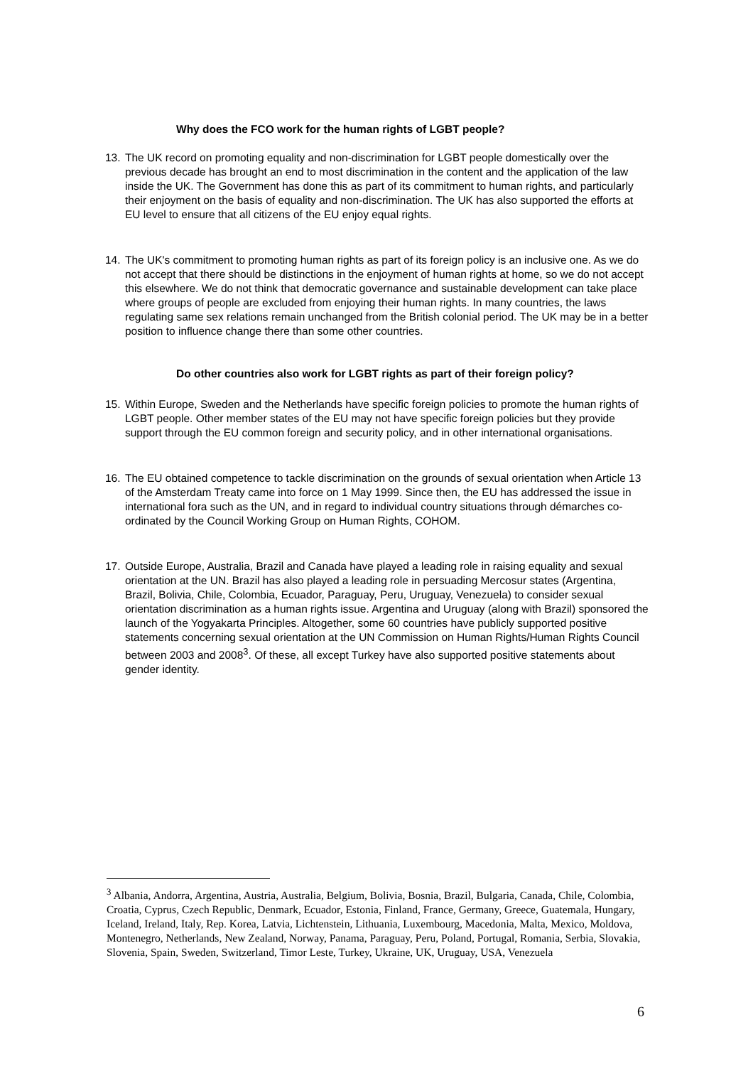Why does the FCO work for the human rights of LGBT people?
13. The UK record on promoting equality and non-discrimination for LGBT people domestically over the previous decade has brought an end to most discrimination in the content and the application of the law inside the UK. The Government has done this as part of its commitment to human rights, and particularly their enjoyment on the basis of equality and non-discrimination. The UK has also supported the efforts at EU level to ensure that all citizens of the EU enjoy equal rights.
14. The UK's commitment to promoting human rights as part of its foreign policy is an inclusive one. As we do not accept that there should be distinctions in the enjoyment of human rights at home, so we do not accept this elsewhere. We do not think that democratic governance and sustainable development can take place where groups of people are excluded from enjoying their human rights. In many countries, the laws regulating same sex relations remain unchanged from the British colonial period. The UK may be in a better position to influence change there than some other countries.
Do other countries also work for LGBT rights as part of their foreign policy?
15. Within Europe, Sweden and the Netherlands have specific foreign policies to promote the human rights of LGBT people. Other member states of the EU may not have specific foreign policies but they provide support through the EU common foreign and security policy, and in other international organisations.
16. The EU obtained competence to tackle discrimination on the grounds of sexual orientation when Article 13 of the Amsterdam Treaty came into force on 1 May 1999. Since then, the EU has addressed the issue in international fora such as the UN, and in regard to individual country situations through démarches co-ordinated by the Council Working Group on Human Rights, COHOM.
17. Outside Europe, Australia, Brazil and Canada have played a leading role in raising equality and sexual orientation at the UN. Brazil has also played a leading role in persuading Mercosur states (Argentina, Brazil, Bolivia, Chile, Colombia, Ecuador, Paraguay, Peru, Uruguay, Venezuela) to consider sexual orientation discrimination as a human rights issue. Argentina and Uruguay (along with Brazil) sponsored the launch of the Yogyakarta Principles. Altogether, some 60 countries have publicly supported positive statements concerning sexual orientation at the UN Commission on Human Rights/Human Rights Council between 2003 and 2008<sup>3</sup>. Of these, all except Turkey have also supported positive statements about gender identity.
<sup>3</sup> Albania, Andorra, Argentina, Austria, Australia, Belgium, Bolivia, Bosnia, Brazil, Bulgaria, Canada, Chile, Colombia, Croatia, Cyprus, Czech Republic, Denmark, Ecuador, Estonia, Finland, France, Germany, Greece, Guatemala, Hungary, Iceland, Ireland, Italy, Rep. Korea, Latvia, Lichtenstein, Lithuania, Luxembourg, Macedonia, Malta, Mexico, Moldova, Montenegro, Netherlands, New Zealand, Norway, Panama, Paraguay, Peru, Poland, Portugal, Romania, Serbia, Slovakia, Slovenia, Spain, Sweden, Switzerland, Timor Leste, Turkey, Ukraine, UK, Uruguay, USA, Venezuela
6